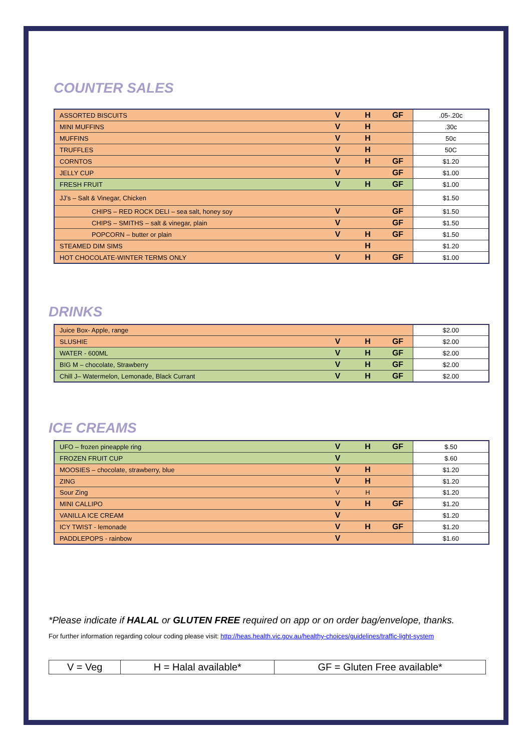COUNTER SALES
| ASSORTED BISCUITS | V | H | GF | .05-.20c |
| MINI MUFFINS | V | H | | .30c |
| MUFFINS | V | H | | 50c |
| TRUFFLES | V | H | | 50C |
| CORNTOS | V | H | GF | $1.20 |
| JELLY CUP | V | | GF | $1.00 |
| FRESH FRUIT | V | H | GF | $1.00 |
| JJ’s – Salt & Vinegar, Chicken | | | | $1.50 |
| CHIPS – RED ROCK DELI – sea salt, honey soy | V | | GF | $1.50 |
| CHIPS – SMITHS – salt & vinegar, plain | V | | GF | $1.50 |
| POPCORN – butter or plain | V | H | GF | $1.50 |
| STEAMED DIM SIMS | | H | | $1.20 |
| HOT CHOCOLATE-WINTER TERMS ONLY | V | H | GF | $1.00 |
DRINKS
| Juice Box- Apple, range | | | | $2.00 |
| SLUSHIE | V | H | GF | $2.00 |
| WATER - 600ML | V | H | GF | $2.00 |
| BIG M – chocolate, Strawberry | V | H | GF | $2.00 |
| Chill J– Watermelon, Lemonade, Black Currant | V | H | GF | $2.00 |
ICE CREAMS
| UFO – frozen pineapple ring | V | H | GF | $.50 |
| FROZEN FRUIT CUP | V | | | $.60 |
| MOOSIES – chocolate, strawberry, blue | V | H | | $1.20 |
| ZING | V | H | | $1.20 |
| Sour Zing | V | H | | $1.20 |
| MINI CALLIPO | V | H | GF | $1.20 |
| VANILLA ICE CREAM | V | | | $1.20 |
| ICY TWIST - lemonade | V | H | GF | $1.20 |
| PADDLEPOPS - rainbow | V | | | $1.60 |
*Please indicate if HALAL or GLUTEN FREE required on app or on order bag/envelope, thanks.
For further information regarding colour coding please visit: http://heas.health.vic.gov.au/healthy-choices/guidelines/traffic-light-system
| V = Veg | H = Halal available* | GF = Gluten Free available* |